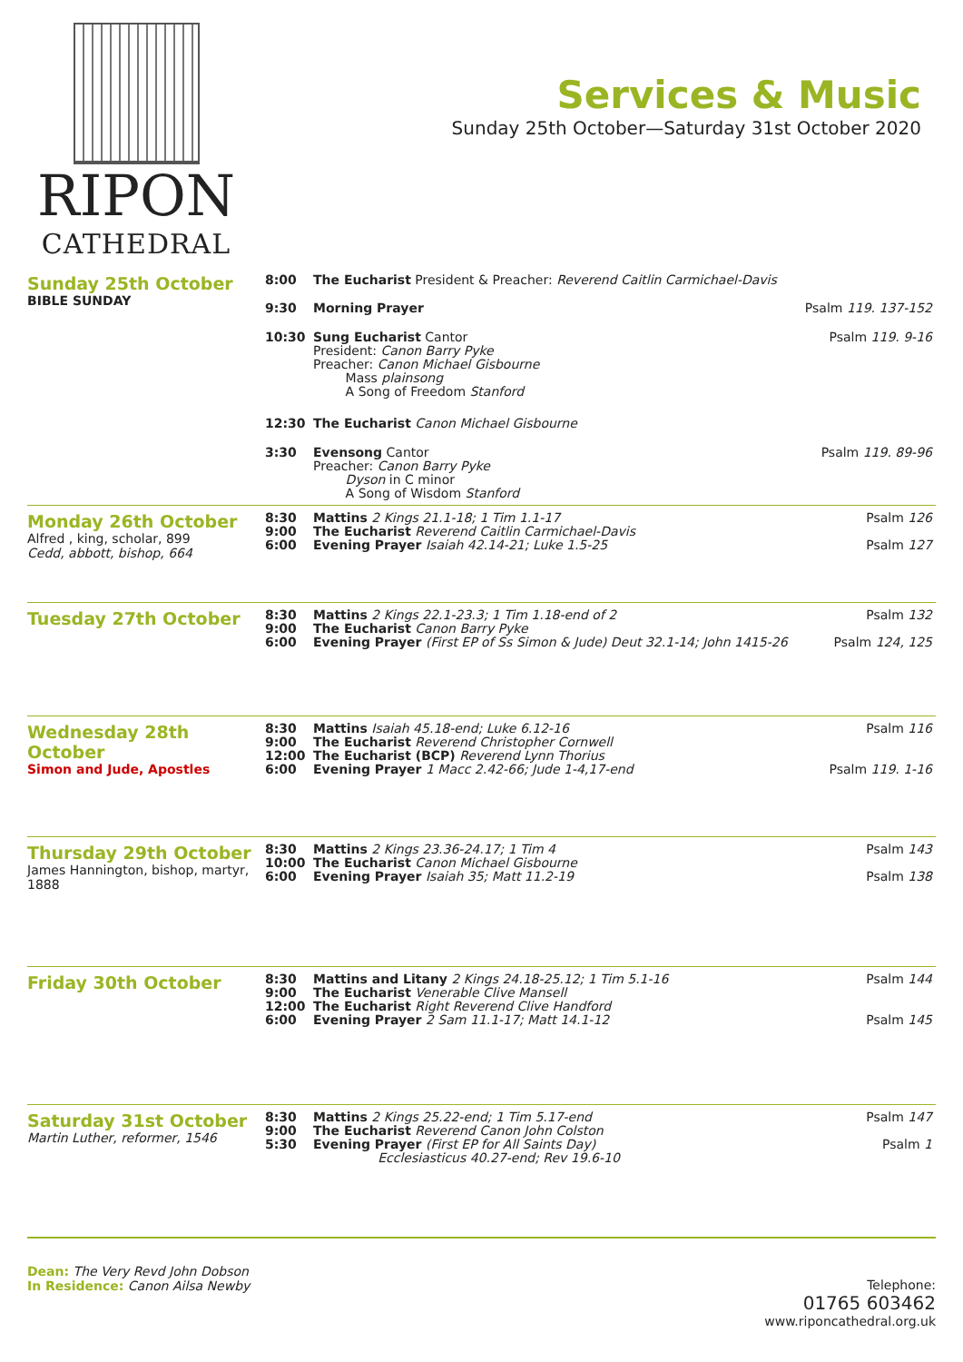RIPON
CATHEDRAL
Services & Music
Sunday 25th October—Saturday 31st October 2020
Sunday 25th October
BIBLE SUNDAY
| 8:00 | The Eucharist President & Preacher: Reverend Caitlin Carmichael-Davis | |
| 9:30 | Morning Prayer | Psalm 119. 137-152 |
| 10:30 | Sung Eucharist Cantor President: Canon Barry Pyke Preacher: Canon Michael Gisbourne Mass plainsong A Song of Freedom Stanford | Psalm 119. 9-16 |
| 12:30 | The Eucharist Canon Michael Gisbourne | |
| 3:30 | Evensong Cantor Preacher: Canon Barry Pyke Dyson in C minor A Song of Wisdom Stanford | Psalm 119. 89-96 |
Monday 26th October
Alfred , king, scholar, 899
Cedd, abbott, bishop, 664
| 8:30 9:00 6:00 | Mattins 2 Kings 21.1-18; 1 Tim 1.1-17 The Eucharist Reverend Caitlin Carmichael-Davis Evening Prayer Isaiah 42.14-21; Luke 1.5-25 | Psalm 126 Psalm 127 |
Tuesday 27th October
| 8:30 9:00 6:00 | Mattins 2 Kings 22.1-23.3; 1 Tim 1.18-end of 2 The Eucharist Canon Barry Pyke Evening Prayer (First EP of Ss Simon & Jude) Deut 32.1-14; John 1415-26 | Psalm 132 Psalm 124, 125 |
Wednesday 28th October
Simon and Jude, Apostles
| 8:30 9:00 12:00 6:00 | Mattins Isaiah 45.18-end; Luke 6.12-16 The Eucharist Reverend Christopher Cornwell The Eucharist (BCP) Reverend Lynn Thorius Evening Prayer 1 Macc 2.42-66; Jude 1-4,17-end | Psalm 116 Psalm 119. 1-16 |
Thursday 29th October
James Hannington, bishop, martyr, 1888
| 8:30 10:00 6:00 | Mattins 2 Kings 23.36-24.17; 1 Tim 4 The Eucharist Canon Michael Gisbourne Evening Prayer Isaiah 35; Matt 11.2-19 | Psalm 143 Psalm 138 |
Friday 30th October
| 8:30 9:00 12:00 6:00 | Mattins and Litany 2 Kings 24.18-25.12; 1 Tim 5.1-16 The Eucharist Venerable Clive Mansell The Eucharist Right Reverend Clive Handford Evening Prayer 2 Sam 11.1-17; Matt 14.1-12 | Psalm 144 Psalm 145 |
Saturday 31st October
Martin Luther, reformer, 1546
| 8:30 9:00 5:30 | Mattins 2 Kings 25.22-end; 1 Tim 5.17-end The Eucharist Reverend Canon John Colston Evening Prayer (First EP for All Saints Day) Ecclesiasticus 40.27-end; Rev 19.6-10 | Psalm 147 Psalm 1 |
Dean: The Very Revd John Dobson
In Residence: Canon Ailsa Newby
Telephone:
01765 603462
www.riponcathedral.org.uk